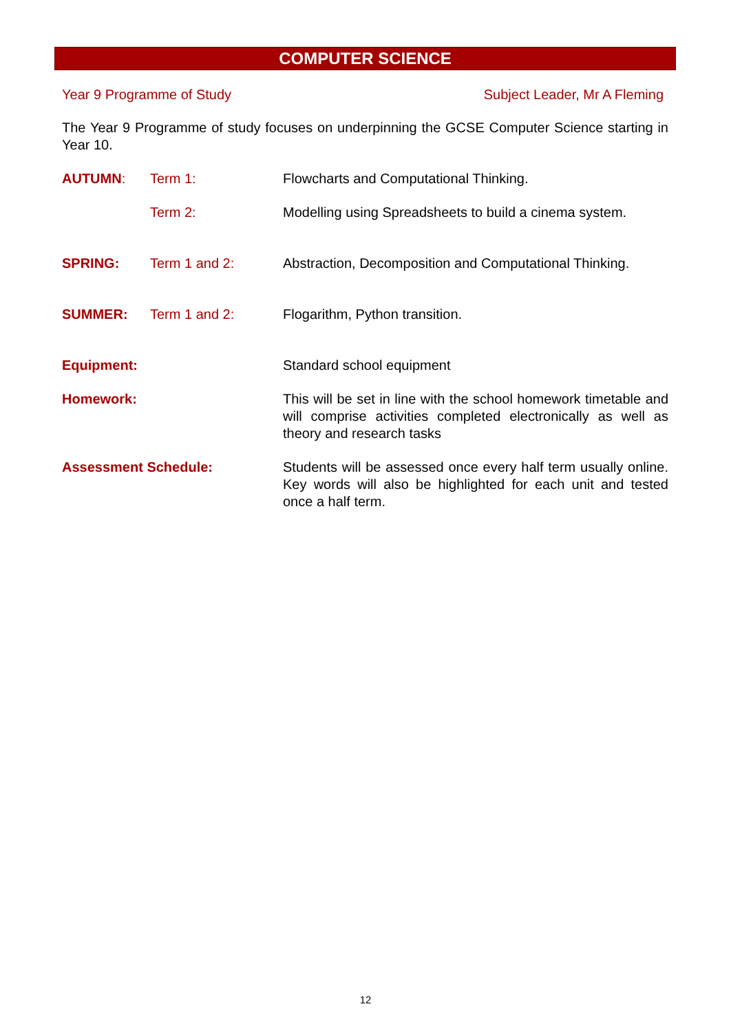COMPUTER SCIENCE
Year 9 Programme of Study Subject Leader, Mr A Fleming
The Year 9 Programme of study focuses on underpinning the GCSE Computer Science starting in Year 10.
| AUTUMN : | Term 1: | Flowcharts and Computational Thinking. |
| | Term 2: | Modelling using Spreadsheets to build a cinema system. |
| SPRING: | Term 1 and 2: | Abstraction, Decomposition and Computational Thinking. |
| SUMMER: | Term 1 and 2: | Flogarithm, Python transition. |
| Equipment: | | Standard school equipment |
| Homework: | | This will be set in line with the school homework timetable and will comprise activities completed electronically as well as theory and research tasks |
| Assessment Schedule: | | Students will be assessed once every half term usually online. Key words will also be highlighted for each unit and tested once a half term. |
12